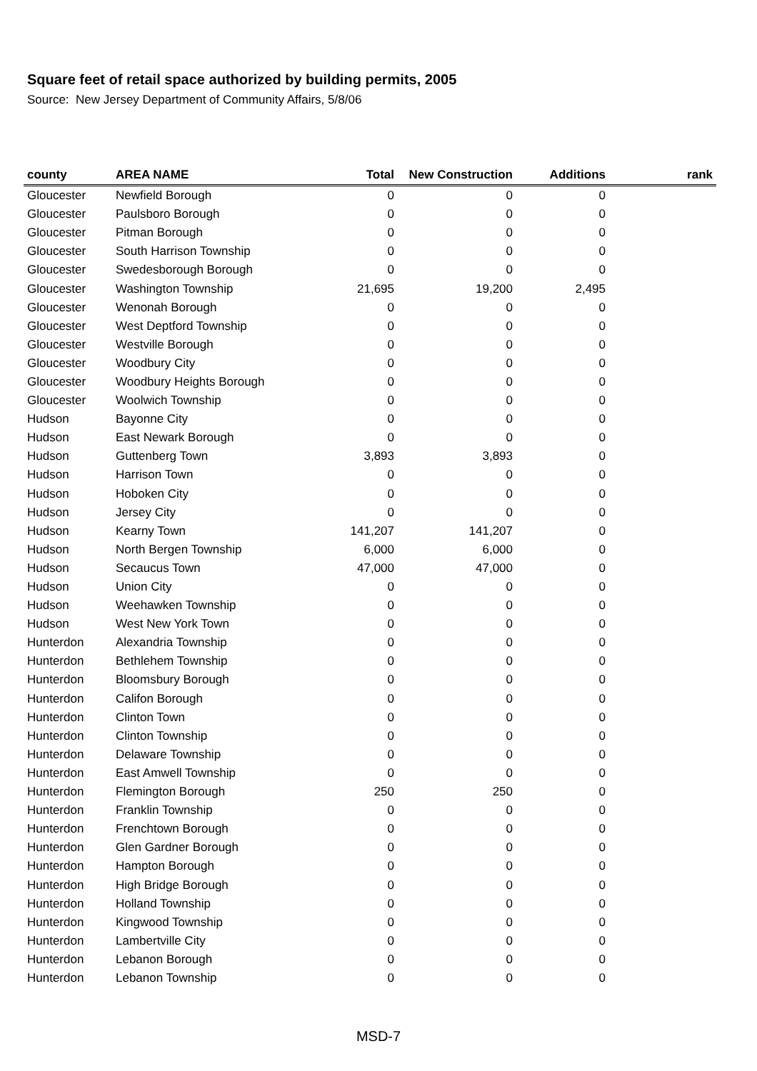Square feet of retail space authorized by building permits, 2005
Source: New Jersey Department of Community Affairs, 5/8/06
| county | AREA NAME | Total | New Construction | Additions | rank |
| --- | --- | --- | --- | --- | --- |
| Gloucester | Newfield Borough | 0 | 0 | 0 | |
| Gloucester | Paulsboro Borough | 0 | 0 | 0 | |
| Gloucester | Pitman Borough | 0 | 0 | 0 | |
| Gloucester | South Harrison Township | 0 | 0 | 0 | |
| Gloucester | Swedesborough Borough | 0 | 0 | 0 | |
| Gloucester | Washington Township | 21,695 | 19,200 | 2,495 | |
| Gloucester | Wenonah Borough | 0 | 0 | 0 | |
| Gloucester | West Deptford Township | 0 | 0 | 0 | |
| Gloucester | Westville Borough | 0 | 0 | 0 | |
| Gloucester | Woodbury City | 0 | 0 | 0 | |
| Gloucester | Woodbury Heights Borough | 0 | 0 | 0 | |
| Gloucester | Woolwich Township | 0 | 0 | 0 | |
| Hudson | Bayonne City | 0 | 0 | 0 | |
| Hudson | East Newark Borough | 0 | 0 | 0 | |
| Hudson | Guttenberg Town | 3,893 | 3,893 | 0 | |
| Hudson | Harrison Town | 0 | 0 | 0 | |
| Hudson | Hoboken City | 0 | 0 | 0 | |
| Hudson | Jersey City | 0 | 0 | 0 | |
| Hudson | Kearny Town | 141,207 | 141,207 | 0 | |
| Hudson | North Bergen Township | 6,000 | 6,000 | 0 | |
| Hudson | Secaucus Town | 47,000 | 47,000 | 0 | |
| Hudson | Union City | 0 | 0 | 0 | |
| Hudson | Weehawken Township | 0 | 0 | 0 | |
| Hudson | West New York Town | 0 | 0 | 0 | |
| Hunterdon | Alexandria Township | 0 | 0 | 0 | |
| Hunterdon | Bethlehem Township | 0 | 0 | 0 | |
| Hunterdon | Bloomsbury Borough | 0 | 0 | 0 | |
| Hunterdon | Califon Borough | 0 | 0 | 0 | |
| Hunterdon | Clinton Town | 0 | 0 | 0 | |
| Hunterdon | Clinton Township | 0 | 0 | 0 | |
| Hunterdon | Delaware Township | 0 | 0 | 0 | |
| Hunterdon | East Amwell Township | 0 | 0 | 0 | |
| Hunterdon | Flemington Borough | 250 | 250 | 0 | |
| Hunterdon | Franklin Township | 0 | 0 | 0 | |
| Hunterdon | Frenchtown Borough | 0 | 0 | 0 | |
| Hunterdon | Glen Gardner Borough | 0 | 0 | 0 | |
| Hunterdon | Hampton Borough | 0 | 0 | 0 | |
| Hunterdon | High Bridge Borough | 0 | 0 | 0 | |
| Hunterdon | Holland Township | 0 | 0 | 0 | |
| Hunterdon | Kingwood Township | 0 | 0 | 0 | |
| Hunterdon | Lambertville City | 0 | 0 | 0 | |
| Hunterdon | Lebanon Borough | 0 | 0 | 0 | |
| Hunterdon | Lebanon Township | 0 | 0 | 0 | |
MSD-7